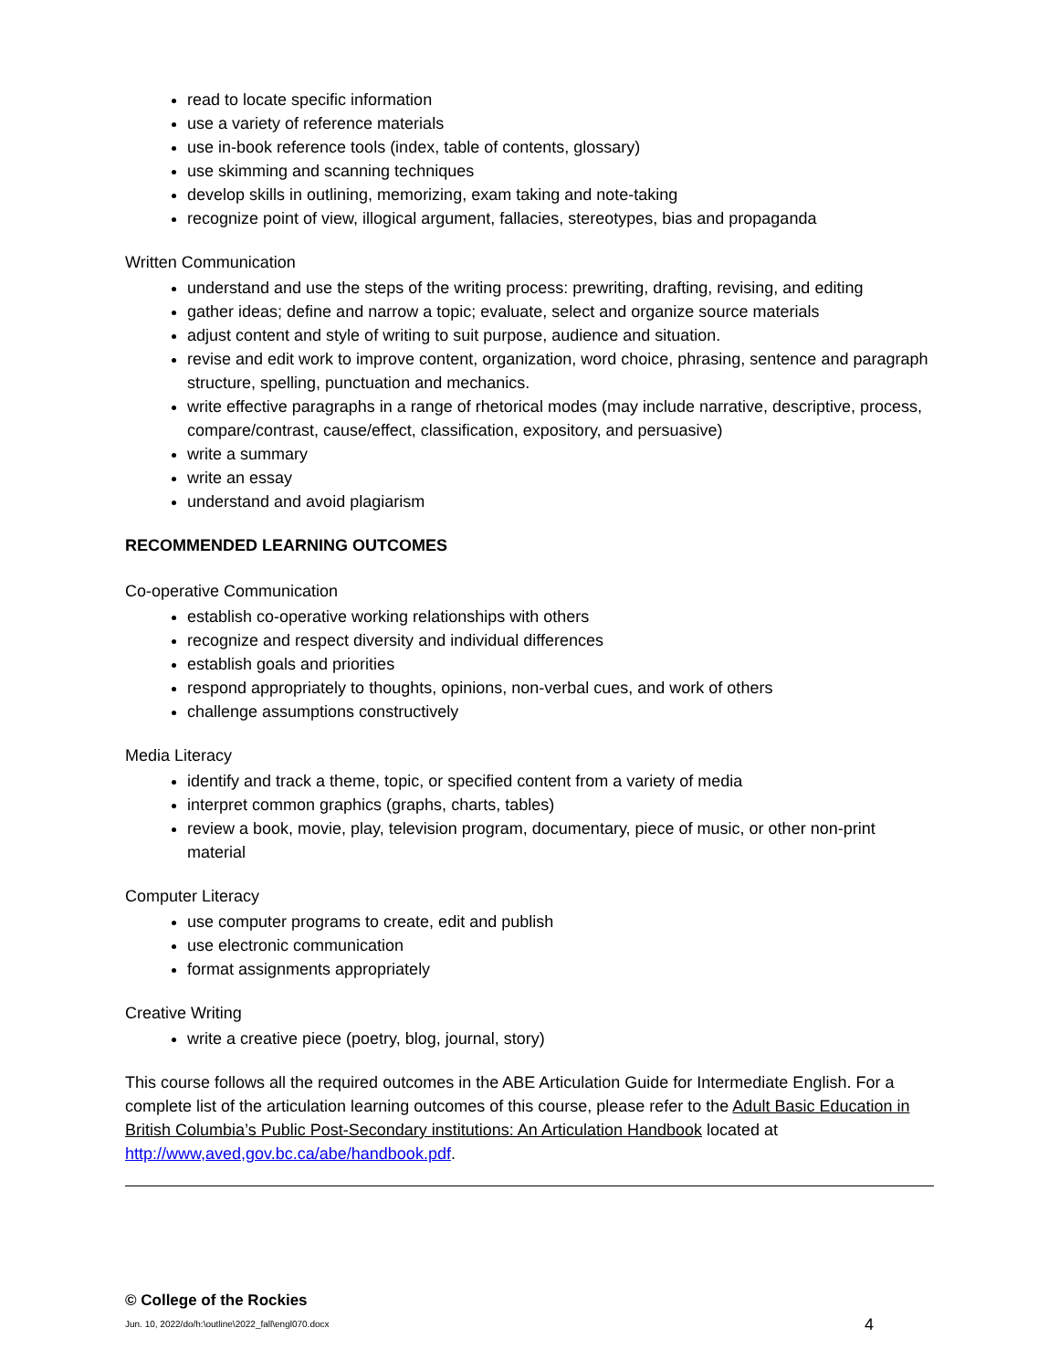read to locate specific information
use a variety of reference materials
use in-book reference tools (index, table of contents, glossary)
use skimming and scanning techniques
develop skills in outlining, memorizing, exam taking and note-taking
recognize point of view, illogical argument, fallacies, stereotypes, bias and propaganda
Written Communication
understand and use the steps of the writing process: prewriting, drafting, revising, and editing
gather ideas; define and narrow a topic; evaluate, select and organize source materials
adjust content and style of writing to suit purpose, audience and situation.
revise and edit work to improve content, organization, word choice, phrasing, sentence and paragraph structure, spelling, punctuation and mechanics.
write effective paragraphs in a range of rhetorical modes (may include narrative, descriptive, process, compare/contrast, cause/effect, classification, expository, and persuasive)
write a summary
write an essay
understand and avoid plagiarism
RECOMMENDED LEARNING OUTCOMES
Co-operative Communication
establish co-operative working relationships with others
recognize and respect diversity and individual differences
establish goals and priorities
respond appropriately to thoughts, opinions, non-verbal cues, and work of others
challenge assumptions constructively
Media Literacy
identify and track a theme, topic, or specified content from a variety of media
interpret common graphics (graphs, charts, tables)
review a book, movie, play, television program, documentary, piece of music, or other non-print material
Computer Literacy
use computer programs to create, edit and publish
use electronic communication
format assignments appropriately
Creative Writing
write a creative piece (poetry, blog, journal, story)
This course follows all the required outcomes in the ABE Articulation Guide for Intermediate English. For a complete list of the articulation learning outcomes of this course, please refer to the Adult Basic Education in British Columbia’s Public Post-Secondary institutions: An Articulation Handbook located at http://www,aved,gov.bc.ca/abe/handbook.pdf.
© College of the Rockies
Jun. 10, 2022/do/h:\outline\2022_fall\engl070.docx 4